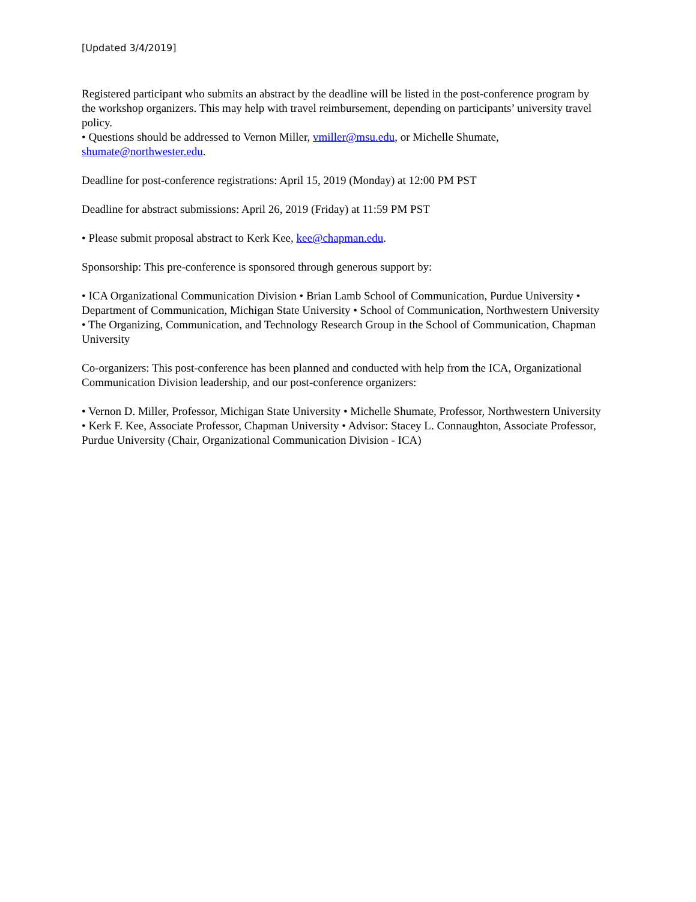[Updated 3/4/2019]
Registered participant who submits an abstract by the deadline will be listed in the post-conference program by the workshop organizers. This may help with travel reimbursement, depending on participants’ university travel policy.
• Questions should be addressed to Vernon Miller, vmiller@msu.edu, or Michelle Shumate, shumate@northwester.edu.
Deadline for post-conference registrations: April 15, 2019 (Monday) at 12:00 PM PST
Deadline for abstract submissions: April 26, 2019 (Friday) at 11:59 PM PST
• Please submit proposal abstract to Kerk Kee, kee@chapman.edu.
Sponsorship: This pre-conference is sponsored through generous support by:
• ICA Organizational Communication Division • Brian Lamb School of Communication, Purdue University • Department of Communication, Michigan State University • School of Communication, Northwestern University • The Organizing, Communication, and Technology Research Group in the School of Communication, Chapman University
Co-organizers: This post-conference has been planned and conducted with help from the ICA, Organizational Communication Division leadership, and our post-conference organizers:
• Vernon D. Miller, Professor, Michigan State University • Michelle Shumate, Professor, Northwestern University • Kerk F. Kee, Associate Professor, Chapman University • Advisor: Stacey L. Connaughton, Associate Professor, Purdue University (Chair, Organizational Communication Division - ICA)